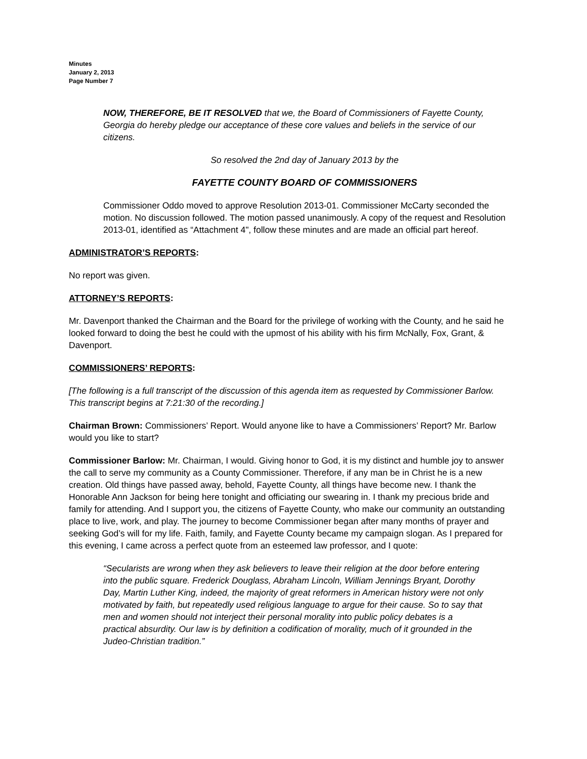Minutes
January 2, 2013
Page Number 7
NOW, THEREFORE, BE IT RESOLVED that we, the Board of Commissioners of Fayette County, Georgia do hereby pledge our acceptance of these core values and beliefs in the service of our citizens.
So resolved the 2nd day of January 2013 by the
FAYETTE COUNTY BOARD OF COMMISSIONERS
Commissioner Oddo moved to approve Resolution 2013-01. Commissioner McCarty seconded the motion. No discussion followed. The motion passed unanimously. A copy of the request and Resolution 2013-01, identified as “Attachment 4", follow these minutes and are made an official part hereof.
ADMINISTRATOR’S REPORTS:
No report was given.
ATTORNEY’S REPORTS:
Mr. Davenport thanked the Chairman and the Board for the privilege of working with the County, and he said he looked forward to doing the best he could with the upmost of his ability with his firm McNally, Fox, Grant, & Davenport.
COMMISSIONERS’ REPORTS:
[The following is a full transcript of the discussion of this agenda item as requested by Commissioner Barlow. This transcript begins at 7:21:30 of the recording.]
Chairman Brown: Commissioners’ Report. Would anyone like to have a Commissioners’ Report? Mr. Barlow would you like to start?
Commissioner Barlow: Mr. Chairman, I would. Giving honor to God, it is my distinct and humble joy to answer the call to serve my community as a County Commissioner. Therefore, if any man be in Christ he is a new creation. Old things have passed away, behold, Fayette County, all things have become new. I thank the Honorable Ann Jackson for being here tonight and officiating our swearing in. I thank my precious bride and family for attending. And I support you, the citizens of Fayette County, who make our community an outstanding place to live, work, and play. The journey to become Commissioner began after many months of prayer and seeking God’s will for my life. Faith, family, and Fayette County became my campaign slogan. As I prepared for this evening, I came across a perfect quote from an esteemed law professor, and I quote:
“Secularists are wrong when they ask believers to leave their religion at the door before entering into the public square. Frederick Douglass, Abraham Lincoln, William Jennings Bryant, Dorothy Day, Martin Luther King, indeed, the majority of great reformers in American history were not only motivated by faith, but repeatedly used religious language to argue for their cause. So to say that men and women should not interject their personal morality into public policy debates is a practical absurdity. Our law is by definition a codification of morality, much of it grounded in the Judeo-Christian tradition.”